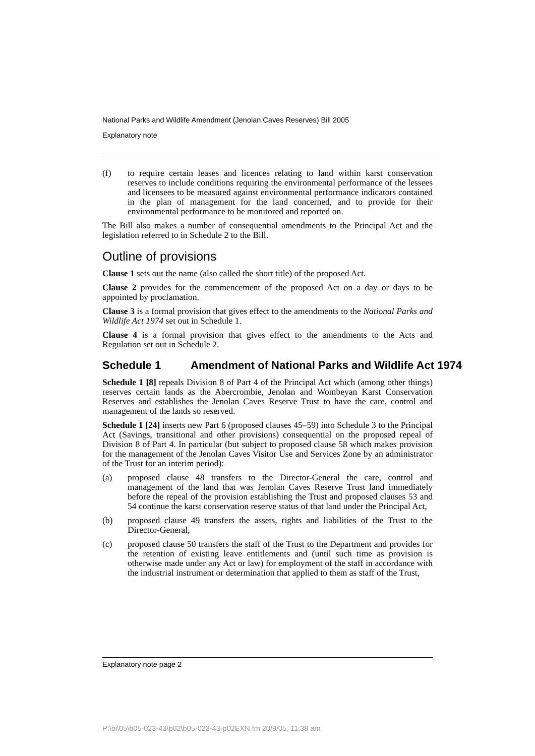National Parks and Wildlife Amendment (Jenolan Caves Reserves) Bill 2005
Explanatory note
(f) to require certain leases and licences relating to land within karst conservation reserves to include conditions requiring the environmental performance of the lessees and licensees to be measured against environmental performance indicators contained in the plan of management for the land concerned, and to provide for their environmental performance to be monitored and reported on.
The Bill also makes a number of consequential amendments to the Principal Act and the legislation referred to in Schedule 2 to the Bill.
Outline of provisions
Clause 1 sets out the name (also called the short title) of the proposed Act.
Clause 2 provides for the commencement of the proposed Act on a day or days to be appointed by proclamation.
Clause 3 is a formal provision that gives effect to the amendments to the National Parks and Wildlife Act 1974 set out in Schedule 1.
Clause 4 is a formal provision that gives effect to the amendments to the Acts and Regulation set out in Schedule 2.
Schedule 1 Amendment of National Parks and Wildlife Act 1974
Schedule 1 [8] repeals Division 8 of Part 4 of the Principal Act which (among other things) reserves certain lands as the Abercrombie, Jenolan and Wombeyan Karst Conservation Reserves and establishes the Jenolan Caves Reserve Trust to have the care, control and management of the lands so reserved.
Schedule 1 [24] inserts new Part 6 (proposed clauses 45–59) into Schedule 3 to the Principal Act (Savings, transitional and other provisions) consequential on the proposed repeal of Division 8 of Part 4. In particular (but subject to proposed clause 58 which makes provision for the management of the Jenolan Caves Visitor Use and Services Zone by an administrator of the Trust for an interim period):
(a) proposed clause 48 transfers to the Director-General the care, control and management of the land that was Jenolan Caves Reserve Trust land immediately before the repeal of the provision establishing the Trust and proposed clauses 53 and 54 continue the karst conservation reserve status of that land under the Principal Act,
(b) proposed clause 49 transfers the assets, rights and liabilities of the Trust to the Director-General,
(c) proposed clause 50 transfers the staff of the Trust to the Department and provides for the retention of existing leave entitlements and (until such time as provision is otherwise made under any Act or law) for employment of the staff in accordance with the industrial instrument or determination that applied to them as staff of the Trust,
Explanatory note page 2
P:\bi\05\b05-023-43\p02\b05-023-43-p02EXN.fm 20/9/05, 11:38 am